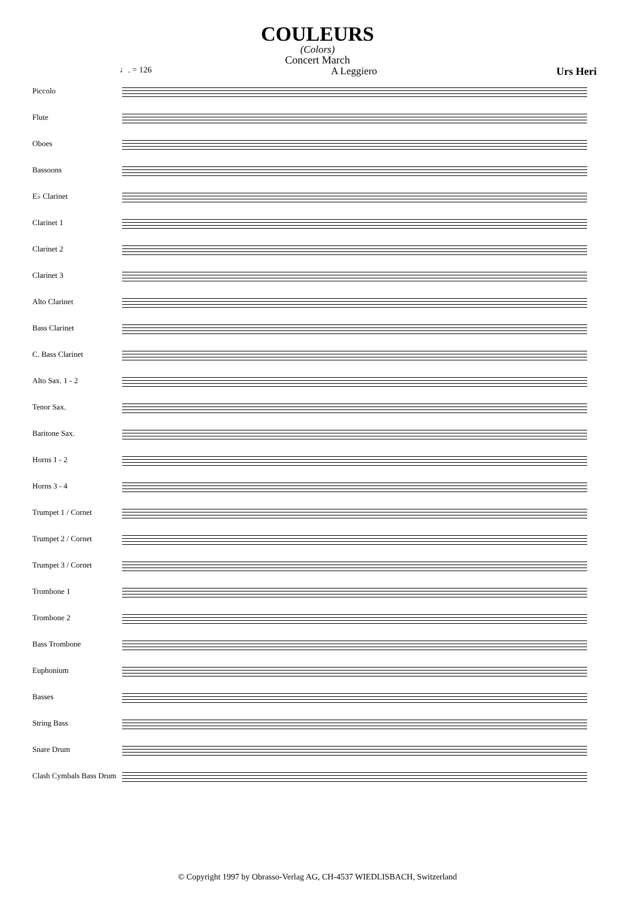COULEURS
(Colors)
Concert March
♩. = 126 A Leggiero Urs Heri
Piccolo
Flute
Oboes
Bassoons
E♭ Clarinet
Clarinet 1
Clarinet 2
Clarinet 3
Alto Clarinet
Bass Clarinet
C. Bass Clarinet
Alto Sax. 1 - 2
Tenor Sax.
Baritone Sax.
Horns 1 - 2
Horns 3 - 4
Trumpet 1 / Cornet
Trumpet 2 / Cornet
Trumpet 3 / Cornet
Trombone 1
Trombone 2
Bass Trombone
Euphonium
Basses
String Bass
Snare Drum
Clash Cymbals Bass Drum
© Copyright 1997 by Obrasso-Verlag AG, CH-4537 WIEDLISBACH, Switzerland